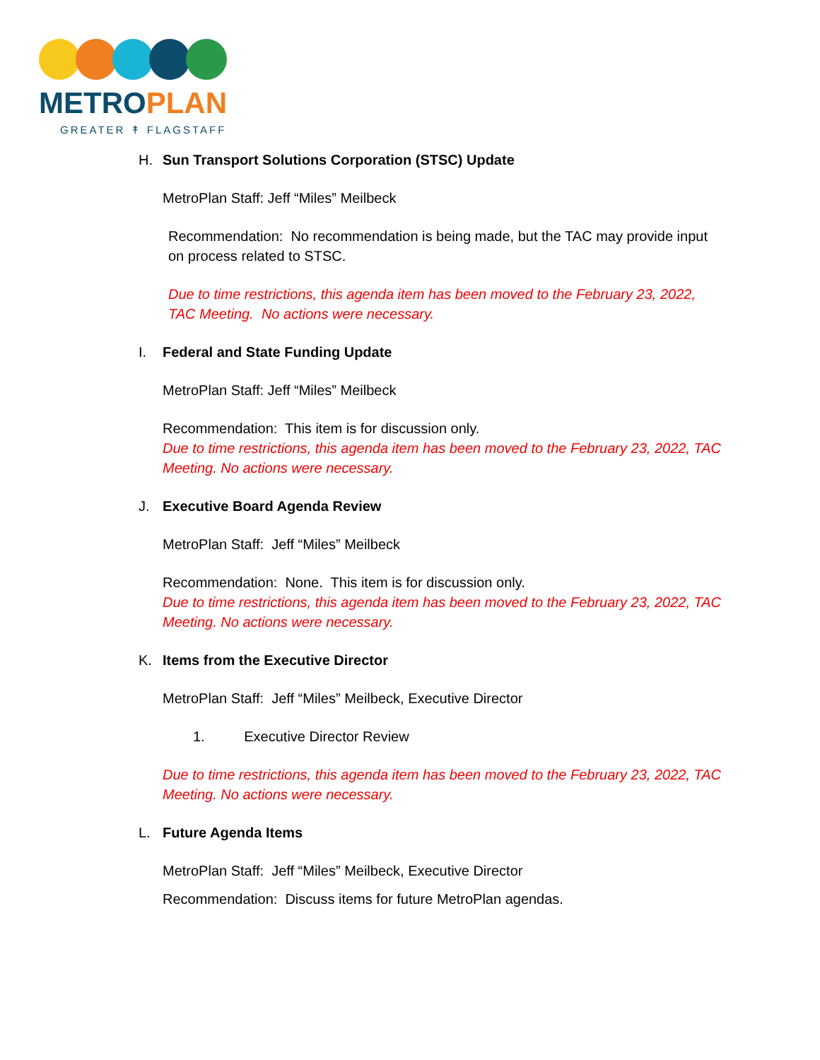METROPLAN
GREATER ↟ FLAGSTAFF
H. Sun Transport Solutions Corporation (STSC) Update
MetroPlan Staff: Jeff “Miles” Meilbeck
Recommendation: No recommendation is being made, but the TAC may provide input on process related to STSC.
Due to time restrictions, this agenda item has been moved to the February 23, 2022, TAC Meeting. No actions were necessary.
I. Federal and State Funding Update
MetroPlan Staff: Jeff “Miles” Meilbeck
Recommendation: This item is for discussion only.
Due to time restrictions, this agenda item has been moved to the February 23, 2022, TAC Meeting. No actions were necessary.
J. Executive Board Agenda Review
MetroPlan Staff: Jeff “Miles” Meilbeck
Recommendation: None. This item is for discussion only.
Due to time restrictions, this agenda item has been moved to the February 23, 2022, TAC Meeting. No actions were necessary.
K. Items from the Executive Director
MetroPlan Staff: Jeff “Miles” Meilbeck, Executive Director
1. Executive Director Review
Due to time restrictions, this agenda item has been moved to the February 23, 2022, TAC Meeting. No actions were necessary.
L. Future Agenda Items
MetroPlan Staff: Jeff “Miles” Meilbeck, Executive Director
Recommendation: Discuss items for future MetroPlan agendas.